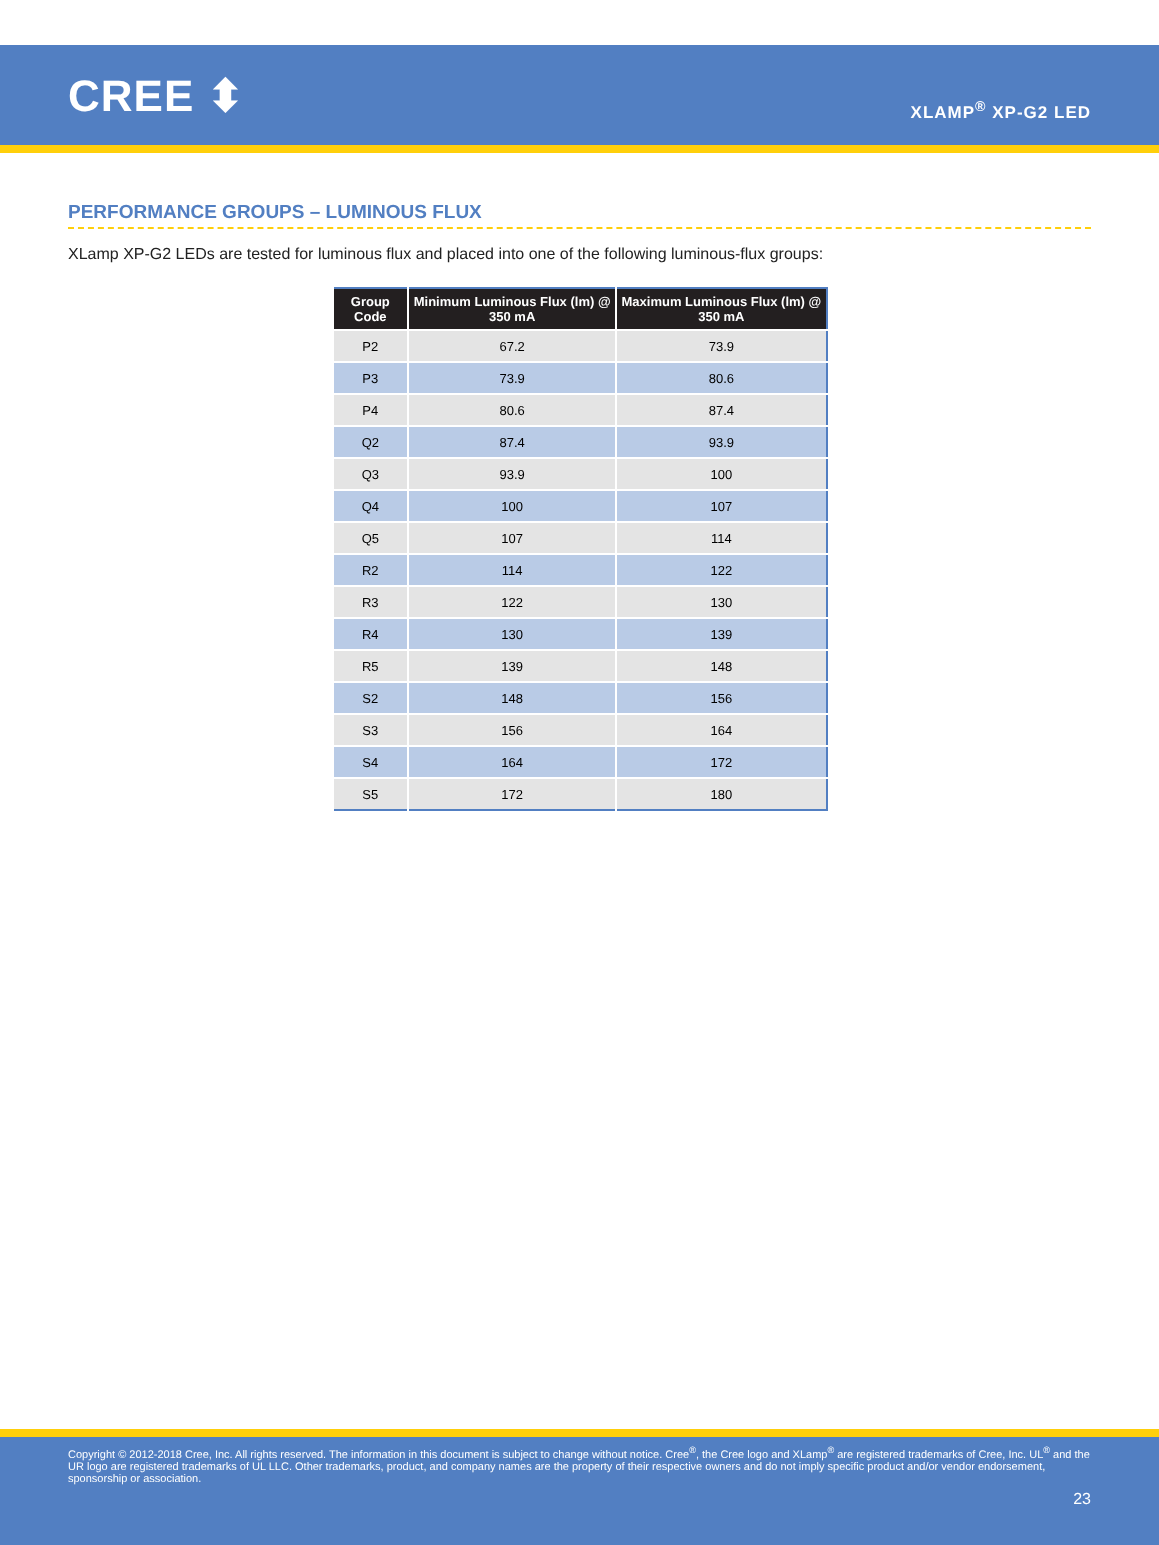CREE ⬍
XLAMP<sup>®</sup> XP-G2 LED
PERFORMANCE GROUPS – LUMINOUS FLUX
XLamp XP-G2 LEDs are tested for luminous flux and placed into one of the following luminous-flux groups:
| Group Code | Minimum Luminous Flux (lm) @ 350 mA | Maximum Luminous Flux (lm) @ 350 mA |
| --- | --- | --- |
| P2 | 67.2 | 73.9 |
| P3 | 73.9 | 80.6 |
| P4 | 80.6 | 87.4 |
| Q2 | 87.4 | 93.9 |
| Q3 | 93.9 | 100 |
| Q4 | 100 | 107 |
| Q5 | 107 | 114 |
| R2 | 114 | 122 |
| R3 | 122 | 130 |
| R4 | 130 | 139 |
| R5 | 139 | 148 |
| S2 | 148 | 156 |
| S3 | 156 | 164 |
| S4 | 164 | 172 |
| S5 | 172 | 180 |
Copyright © 2012-2018 Cree, Inc. All rights reserved. The information in this document is subject to change without notice. Cree<sup>®</sup>, the Cree logo and XLamp<sup>®</sup> are registered trademarks of Cree, Inc. UL<sup>®</sup> and the UR logo are registered trademarks of UL LLC. Other trademarks, product, and company names are the property of their respective owners and do not imply specific product and/or vendor endorsement, sponsorship or association.
23